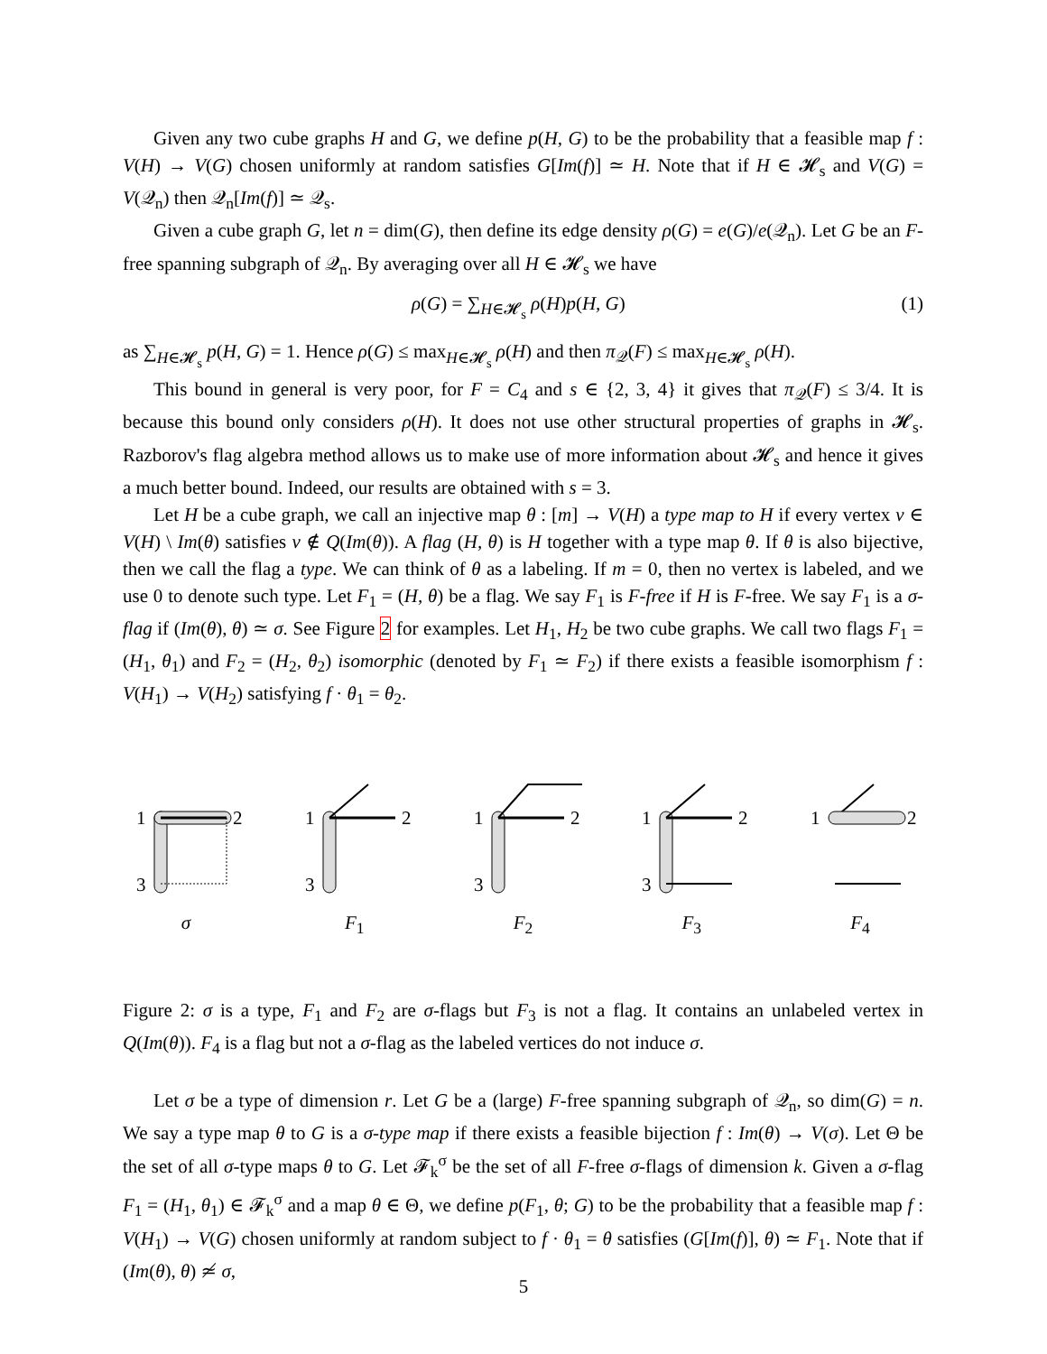Given any two cube graphs H and G, we define p(H, G) to be the probability that a feasible map f : V(H) → V(G) chosen uniformly at random satisfies G[Im(f)] ≃ H. Note that if H ∈ 𝓗<sub>s</sub> and V(G) = V(𝒬<sub>n</sub>) then 𝒬<sub>n</sub>[Im(f)] ≃ 𝒬<sub>s</sub>.
Given a cube graph G, let n = dim(G), then define its edge density ρ(G) = e(G)/e(𝒬<sub>n</sub>). Let G be an F-free spanning subgraph of 𝒬<sub>n</sub>. By averaging over all H ∈ 𝓗<sub>s</sub> we have
ρ(G) = ∑<sub>H∈𝓗<sub>s</sub></sub> ρ(H)p(H, G) (1)
as ∑<sub>H∈𝓗<sub>s</sub></sub> p(H, G) = 1. Hence ρ(G) ≤ max<sub>H∈𝓗<sub>s</sub></sub> ρ(H) and then π<sub>𝒬</sub>(F) ≤ max<sub>H∈𝓗<sub>s</sub></sub> ρ(H).
This bound in general is very poor, for F = C<sub>4</sub> and s ∈ {2, 3, 4} it gives that π<sub>𝒬</sub>(F) ≤ 3/4. It is because this bound only considers ρ(H). It does not use other structural properties of graphs in 𝓗<sub>s</sub>. Razborov's flag algebra method allows us to make use of more information about 𝓗<sub>s</sub> and hence it gives a much better bound. Indeed, our results are obtained with s = 3.
Let H be a cube graph, we call an injective map θ : [m] → V(H) a type map to H if every vertex v ∈ V(H) \ Im(θ) satisfies v ∉ Q(Im(θ)). A flag (H, θ) is H together with a type map θ. If θ is also bijective, then we call the flag a type. We can think of θ as a labeling. If m = 0, then no vertex is labeled, and we use 0 to denote such type. Let F<sub>1</sub> = (H, θ) be a flag. We say F<sub>1</sub> is F-free if H is F-free. We say F<sub>1</sub> is a σ-flag if (Im(θ), θ) ≃ σ. See Figure 2 for examples. Let H<sub>1</sub>, H<sub>2</sub> be two cube graphs. We call two flags F<sub>1</sub> = (H<sub>1</sub>, θ<sub>1</sub>) and F<sub>2</sub> = (H<sub>2</sub>, θ<sub>2</sub>) isomorphic (denoted by F<sub>1</sub> ≃ F<sub>2</sub>) if there exists a feasible isomorphism f : V(H<sub>1</sub>) → V(H<sub>2</sub>) satisfying f · θ<sub>1</sub> = θ<sub>2</sub>.
1
2
3
σ
1
2
3
F<sub>1</sub>
1
2
3
F<sub>2</sub>
1
2
3
F<sub>3</sub>
1
2
F<sub>4</sub>
Figure 2: σ is a type, F<sub>1</sub> and F<sub>2</sub> are σ-flags but F<sub>3</sub> is not a flag. It contains an unlabeled vertex in Q(Im(θ)). F<sub>4</sub> is a flag but not a σ-flag as the labeled vertices do not induce σ.
Let σ be a type of dimension r. Let G be a (large) F-free spanning subgraph of 𝒬<sub>n</sub>, so dim(G) = n. We say a type map θ to G is a σ-type map if there exists a feasible bijection f : Im(θ) → V(σ). Let Θ be the set of all σ-type maps θ to G. Let 𝓕<sub>k</sub><sup>σ</sup> be the set of all F-free σ-flags of dimension k. Given a σ-flag F<sub>1</sub> = (H<sub>1</sub>, θ<sub>1</sub>) ∈ 𝓕<sub>k</sub><sup>σ</sup> and a map θ ∈ Θ, we define p(F<sub>1</sub>, θ; G) to be the probability that a feasible map f : V(H<sub>1</sub>) → V(G) chosen uniformly at random subject to f · θ<sub>1</sub> = θ satisfies (G[Im(f)], θ) ≃ F<sub>1</sub>. Note that if (Im(θ), θ) ≄ σ,
5